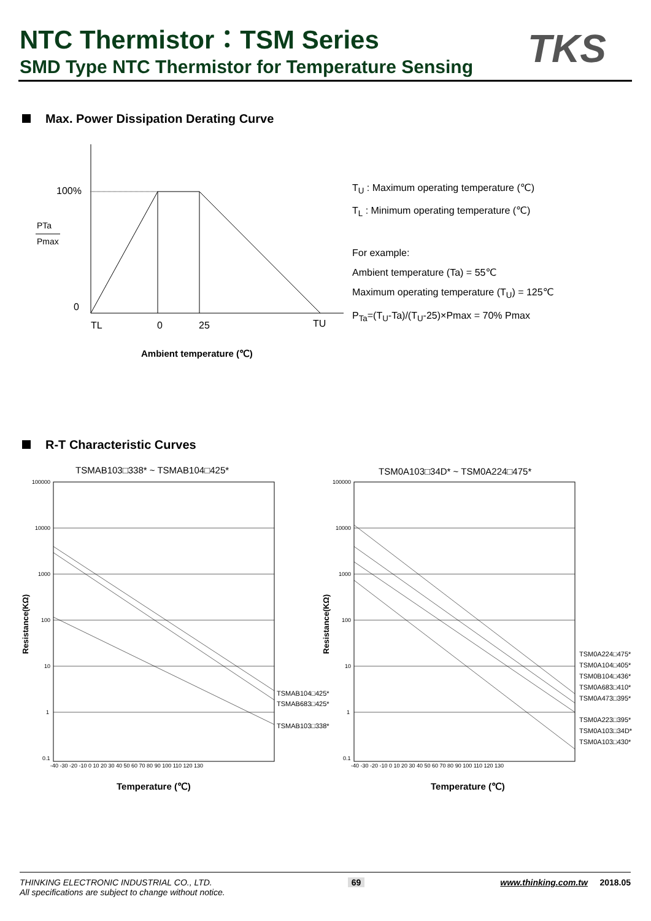NTC Thermistor：TSM Series
SMD Type NTC Thermistor for Temperature Sensing
TKS
Max. Power Dissipation Derating Curve
100%
PTa
Pmax
0
TL
0
25
TU
T<sub>U</sub> : Maximum operating temperature (℃)
T<sub>L</sub> : Minimum operating temperature (℃)
For example:
Ambient temperature (Ta) = 55℃
Maximum operating temperature (T<sub>U</sub>) = 125℃
P<sub>Ta</sub>=(T<sub>U</sub>-Ta)/(T<sub>U</sub>-25)×Pmax = 70% Pmax
Ambient temperature (℃)
R-T Characteristic Curves
TSMAB103□338* ~ TSMAB104□425* TSM0A103□34D* ~ TSM0A224□475*
100000
10000
1000
100
10
1
0.1
100000
10000
1000
100
10
1
0.1
-40 -30 -20 -10 0 10 20 30 40 50 60 70 80 90 100 110 120 130
-40 -30 -20 -10 0 10 20 30 40 50 60 70 80 90 100 110 120 130
TSMAB104□425*
TSMAB683□425*
TSMAB103□338*
TSM0A224□475*
TSM0A104□405*
TSM0B104□436*
TSM0A683□410*
TSM0A473□395*
TSM0A223□395*
TSM0A103□34D*
TSM0A103□430*
Resistance(KΩ)
Resistance(KΩ)
Temperature (℃) Temperature (℃)
THINKING ELECTRONIC INDUSTRIAL CO., LTD. 69 www.thinking.com.tw 2018.05
All specifications are subject to change without notice.